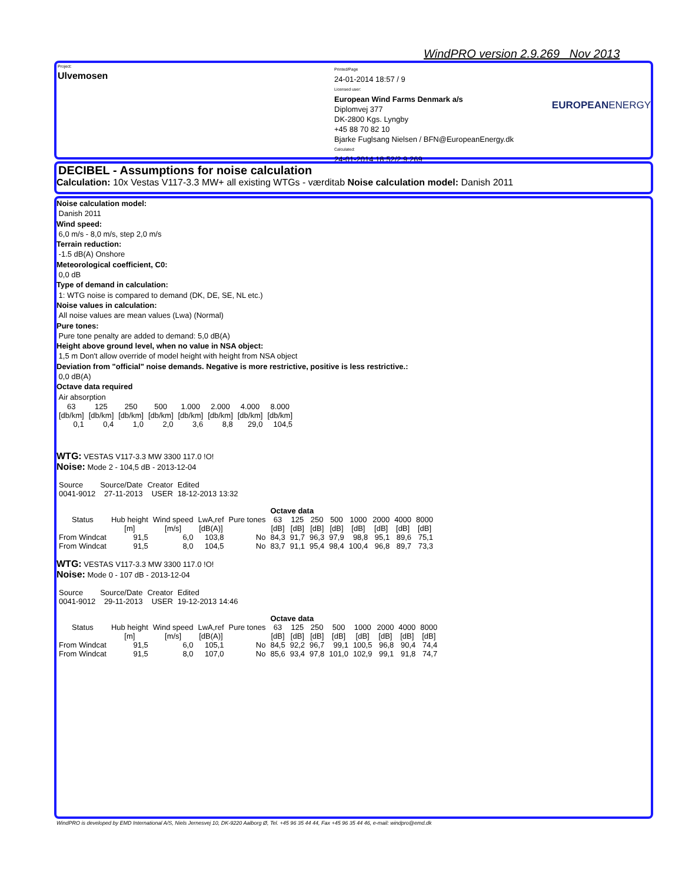WindPRO version 2.9.269 Nov 2013
Project:
Ulvemosen
Printed/Page
24-01-2014 18:57 / 9
Licensed user:
European Wind Farms Denmark a/s
Diplomvej 377
DK-2800 Kgs. Lyngby
+45 88 70 82 10
Bjarke Fuglsang Nielsen / BFN@EuropeanEnergy.dk
Calculated:
24-01-2014 18:52/2.9.269
EUROPEANENERGY
DECIBEL - Assumptions for noise calculation
Calculation: 10x Vestas V117-3.3 MW+ all existing WTGs - værditab Noise calculation model: Danish 2011
Noise calculation model:
Danish 2011
Wind speed:
6,0 m/s - 8,0 m/s, step 2,0 m/s
Terrain reduction:
-1.5 dB(A) Onshore
Meteorological coefficient, C0:
0,0 dB
Type of demand in calculation:
1: WTG noise is compared to demand (DK, DE, SE, NL etc.)
Noise values in calculation:
All noise values are mean values (Lwa) (Normal)
Pure tones:
Pure tone penalty are added to demand: 5,0 dB(A)
Height above ground level, when no value in NSA object:
1,5 m Don't allow override of model height with height from NSA object
Deviation from "official" noise demands. Negative is more restrictive, positive is less restrictive.:
0,0 dB(A)
Octave data required
Air absorption
| 63 | 125 | 250 | 500 | 1.000 | 2.000 | 4.000 | 8.000 |
| --- | --- | --- | --- | --- | --- | --- | --- |
| [db/km] | [db/km] | [db/km] | [db/km] | [db/km] | [db/km] | [db/km] | [db/km] |
| 0,1 | 0,4 | 1,0 | 2,0 | 3,6 | 8,8 | 29,0 | 104,5 |
WTG: VESTAS V117-3.3 MW 3300 117.0 !O!
Noise: Mode 2 - 104,5 dB - 2013-12-04
| Source | Source/Date | Creator | Edited |
| 0041-9012 | 27-11-2013 | USER | 18-12-2013 13:32 |
| | | | | | Octave data | | | | | | | |
| Status | Hub height | Wind speed | LwA,ref | Pure tones | 63 | 125 | 250 | 500 | 1000 | 2000 | 4000 | 8000 |
| | [m] | [m/s] | [dB(A)] | | [dB] | [dB] | [dB] | [dB] | [dB] | [dB] | [dB] | [dB] |
| From Windcat | 91,5 | 6,0 | 103,8 | No | 84,3 | 91,7 | 96,3 | 97,9 | 98,8 | 95,1 | 89,6 | 75,1 |
| From Windcat | 91,5 | 8,0 | 104,5 | No | 83,7 | 91,1 | 95,4 | 98,4 | 100,4 | 96,8 | 89,7 | 73,3 |
WTG: VESTAS V117-3.3 MW 3300 117.0 !O!
Noise: Mode 0 - 107 dB - 2013-12-04
| Source | Source/Date | Creator | Edited |
| 0041-9012 | 29-11-2013 | USER | 19-12-2013 14:46 |
| | | | | | Octave data | | | | | | | |
| Status | Hub height | Wind speed | LwA,ref | Pure tones | 63 | 125 | 250 | 500 | 1000 | 2000 | 4000 | 8000 |
| | [m] | [m/s] | [dB(A)] | | [dB] | [dB] | [dB] | [dB] | [dB] | [dB] | [dB] | [dB] |
| From Windcat | 91,5 | 6,0 | 105,1 | No | 84,5 | 92,2 | 96,7 | 99,1 | 100,5 | 96,8 | 90,4 | 74,4 |
| From Windcat | 91,5 | 8,0 | 107,0 | No | 85,6 | 93,4 | 97,8 | 101,0 | 102,9 | 99,1 | 91,8 | 74,7 |
WindPRO is developed by EMD International A/S, Niels Jernesvej 10, DK-9220 Aalborg Ø, Tel. +45 96 35 44 44, Fax +45 96 35 44 46, e-mail: windpro@emd.dk